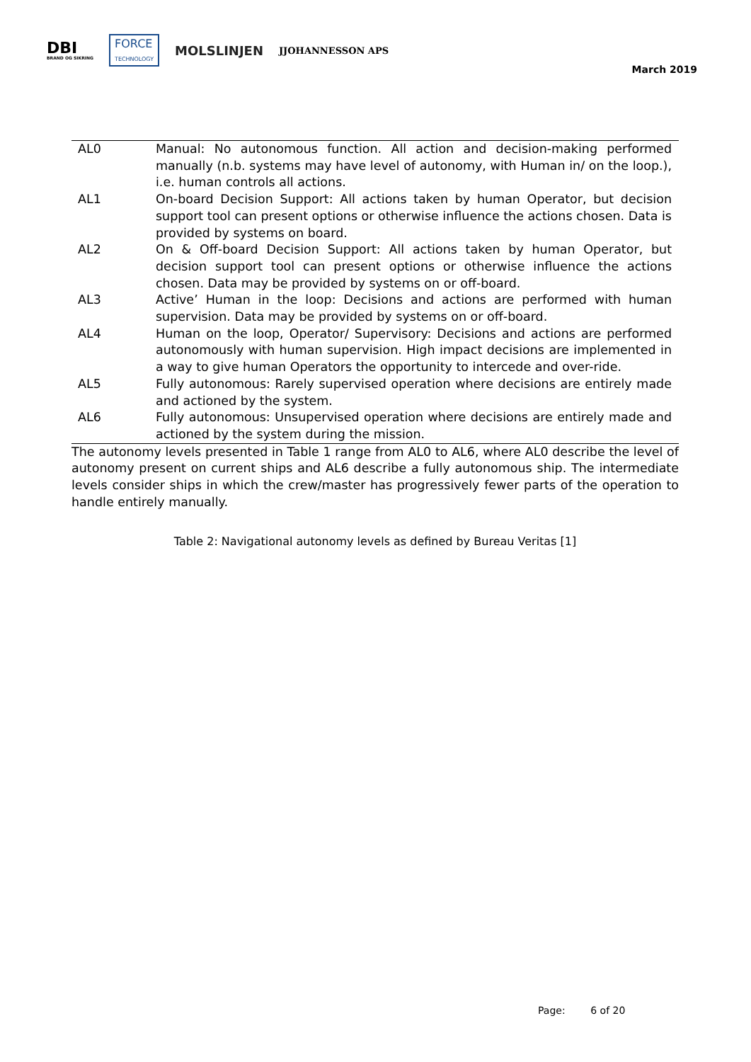DBI
BRAND OG SIKRING
FORCE
TECHNOLOGY
MOLSLINJEN
JJOHANNESSON APS
March 2019
| AL0 | Manual: No autonomous function. All action and decision-making performed manually (n.b. systems may have level of autonomy, with Human in/ on the loop.), i.e. human controls all actions. |
| AL1 | On-board Decision Support: All actions taken by human Operator, but decision support tool can present options or otherwise influence the actions chosen. Data is provided by systems on board. |
| AL2 | On & Off-board Decision Support: All actions taken by human Operator, but decision support tool can present options or otherwise influence the actions chosen. Data may be provided by systems on or off-board. |
| AL3 | Active’ Human in the loop: Decisions and actions are performed with human supervision. Data may be provided by systems on or off-board. |
| AL4 | Human on the loop, Operator/ Supervisory: Decisions and actions are performed autonomously with human supervision. High impact decisions are implemented in a way to give human Operators the opportunity to intercede and over-ride. |
| AL5 | Fully autonomous: Rarely supervised operation where decisions are entirely made and actioned by the system. |
| AL6 | Fully autonomous: Unsupervised operation where decisions are entirely made and actioned by the system during the mission. |
The autonomy levels presented in Table 1 range from AL0 to AL6, where AL0 describe the level of autonomy present on current ships and AL6 describe a fully autonomous ship. The intermediate levels consider ships in which the crew/master has progressively fewer parts of the operation to handle entirely manually.
Table 2: Navigational autonomy levels as defined by Bureau Veritas [1]
Page: 6 of 20